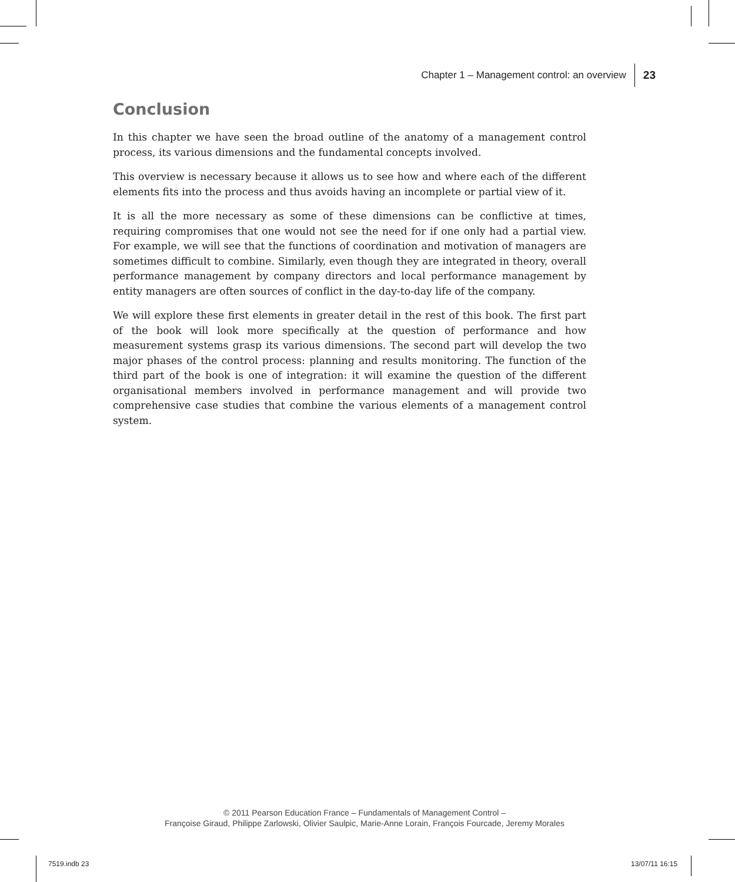Chapter 1 – Management control: an overview 23
Conclusion
In this chapter we have seen the broad outline of the anatomy of a management control process, its various dimensions and the fundamental concepts involved.
This overview is necessary because it allows us to see how and where each of the different elements fits into the process and thus avoids having an incomplete or partial view of it.
It is all the more necessary as some of these dimensions can be conflictive at times, requiring compromises that one would not see the need for if one only had a partial view. For example, we will see that the functions of coordination and motivation of managers are sometimes difficult to combine. Similarly, even though they are integrated in theory, overall performance management by company directors and local performance management by entity managers are often sources of conflict in the day-to-day life of the company.
We will explore these first elements in greater detail in the rest of this book. The first part of the book will look more specifically at the question of performance and how measurement systems grasp its various dimensions. The second part will develop the two major phases of the control process: planning and results monitoring. The function of the third part of the book is one of integration: it will examine the question of the different organisational members involved in performance management and will provide two comprehensive case studies that combine the various elements of a management control system.
© 2011 Pearson Education France – Fundamentals of Management Control –
Françoise Giraud, Philippe Zarlowski, Olivier Saulpic, Marie-Anne Lorain, François Fourcade, Jeremy Morales
7519.indb 23 13/07/11 16:15